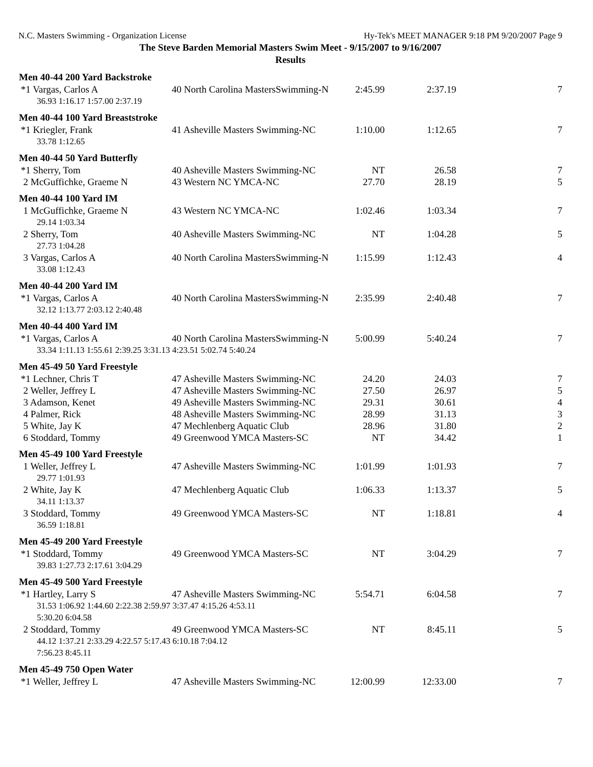N.C. Masters Swimming - Organization License Hy-Tek's MEET MANAGER 9:18 PM 9/20/2007 Page 9
The Steve Barden Memorial Masters Swim Meet - 9/15/2007 to 9/16/2007
Results
| Men 40-44 200 Yard Backstroke | | | | |
| --- | --- | --- | --- | --- |
| *1 Vargas, Carlos A | 40 North Carolina MastersSwimming-N | 2:45.99 | 2:37.19 | 7 |
| 36.93 1:16.17 1:57.00 2:37.19 | | | | |
| Men 40-44 100 Yard Breaststroke | | | | |
| *1 Kriegler, Frank | 41 Asheville Masters Swimming-NC | 1:10.00 | 1:12.65 | 7 |
| 33.78 1:12.65 | | | | |
| Men 40-44 50 Yard Butterfly | | | | |
| *1 Sherry, Tom | 40 Asheville Masters Swimming-NC | NT | 26.58 | 7 |
| 2 McGuffichke, Graeme N | 43 Western NC YMCA-NC | 27.70 | 28.19 | 5 |
| Men 40-44 100 Yard IM | | | | |
| 1 McGuffichke, Graeme N | 43 Western NC YMCA-NC | 1:02.46 | 1:03.34 | 7 |
| 29.14 1:03.34 | | | | |
| 2 Sherry, Tom | 40 Asheville Masters Swimming-NC | NT | 1:04.28 | 5 |
| 27.73 1:04.28 | | | | |
| 3 Vargas, Carlos A | 40 North Carolina MastersSwimming-N | 1:15.99 | 1:12.43 | 4 |
| 33.08 1:12.43 | | | | |
| Men 40-44 200 Yard IM | | | | |
| *1 Vargas, Carlos A | 40 North Carolina MastersSwimming-N | 2:35.99 | 2:40.48 | 7 |
| 32.12 1:13.77 2:03.12 2:40.48 | | | | |
| Men 40-44 400 Yard IM | | | | |
| *1 Vargas, Carlos A | 40 North Carolina MastersSwimming-N | 5:00.99 | 5:40.24 | 7 |
| 33.34 1:11.13 1:55.61 2:39.25 3:31.13 4:23.51 5:02.74 5:40.24 | | | | |
| Men 45-49 50 Yard Freestyle | | | | |
| *1 Lechner, Chris T | 47 Asheville Masters Swimming-NC | 24.20 | 24.03 | 7 |
| 2 Weller, Jeffrey L | 47 Asheville Masters Swimming-NC | 27.50 | 26.97 | 5 |
| 3 Adamson, Kenet | 49 Asheville Masters Swimming-NC | 29.31 | 30.61 | 4 |
| 4 Palmer, Rick | 48 Asheville Masters Swimming-NC | 28.99 | 31.13 | 3 |
| 5 White, Jay K | 47 Mechlenberg Aquatic Club | 28.96 | 31.80 | 2 |
| 6 Stoddard, Tommy | 49 Greenwood YMCA Masters-SC | NT | 34.42 | 1 |
| Men 45-49 100 Yard Freestyle | | | | |
| 1 Weller, Jeffrey L | 47 Asheville Masters Swimming-NC | 1:01.99 | 1:01.93 | 7 |
| 29.77 1:01.93 | | | | |
| 2 White, Jay K | 47 Mechlenberg Aquatic Club | 1:06.33 | 1:13.37 | 5 |
| 34.11 1:13.37 | | | | |
| 3 Stoddard, Tommy | 49 Greenwood YMCA Masters-SC | NT | 1:18.81 | 4 |
| 36.59 1:18.81 | | | | |
| Men 45-49 200 Yard Freestyle | | | | |
| *1 Stoddard, Tommy | 49 Greenwood YMCA Masters-SC | NT | 3:04.29 | 7 |
| 39.83 1:27.73 2:17.61 3:04.29 | | | | |
| Men 45-49 500 Yard Freestyle | | | | |
| *1 Hartley, Larry S | 47 Asheville Masters Swimming-NC | 5:54.71 | 6:04.58 | 7 |
| 31.53 1:06.92 1:44.60 2:22.38 2:59.97 3:37.47 4:15.26 4:53.11 | | | | |
| 5:30.20 6:04.58 | | | | |
| 2 Stoddard, Tommy | 49 Greenwood YMCA Masters-SC | NT | 8:45.11 | 5 |
| 44.12 1:37.21 2:33.29 4:22.57 5:17.43 6:10.18 7:04.12 | | | | |
| 7:56.23 8:45.11 | | | | |
| Men 45-49 750 Open Water | | | | |
| *1 Weller, Jeffrey L | 47 Asheville Masters Swimming-NC | 12:00.99 | 12:33.00 | 7 |